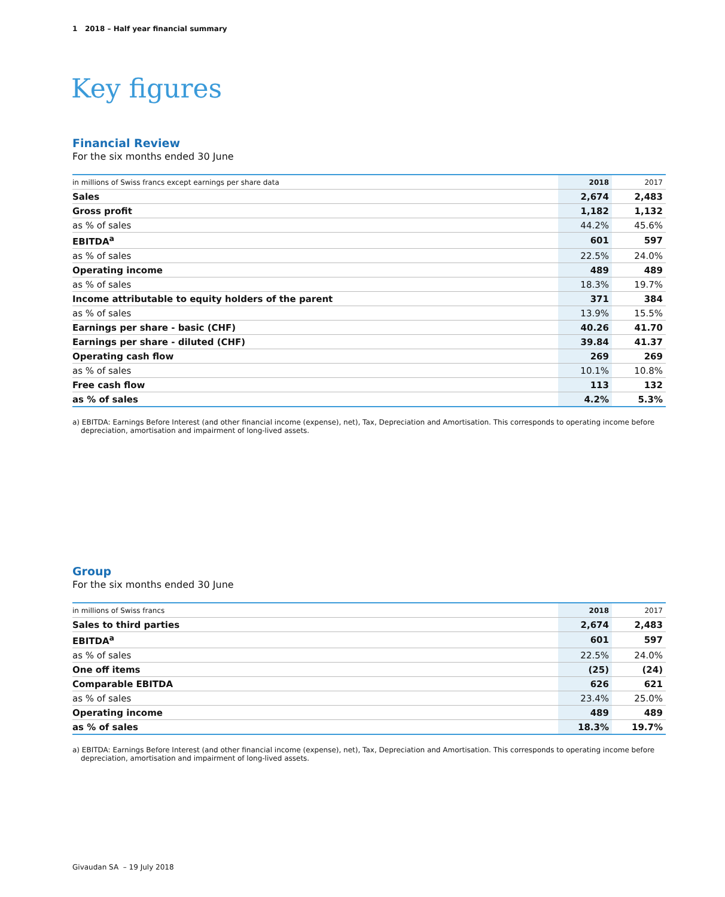1 2018 – Half year financial summary
Key figures
Financial Review
For the six months ended 30 June
| in millions of Swiss francs except earnings per share data | 2018 | 2017 |
| --- | --- | --- |
| Sales | 2,674 | 2,483 |
| Gross profit | 1,182 | 1,132 |
| as % of sales | 44.2% | 45.6% |
| EBITDA<sup>a</sup> | 601 | 597 |
| as % of sales | 22.5% | 24.0% |
| Operating income | 489 | 489 |
| as % of sales | 18.3% | 19.7% |
| Income attributable to equity holders of the parent | 371 | 384 |
| as % of sales | 13.9% | 15.5% |
| Earnings per share - basic (CHF) | 40.26 | 41.70 |
| Earnings per share - diluted (CHF) | 39.84 | 41.37 |
| Operating cash flow | 269 | 269 |
| as % of sales | 10.1% | 10.8% |
| Free cash flow | 113 | 132 |
| as % of sales | 4.2% | 5.3% |
a) EBITDA: Earnings Before Interest (and other financial income (expense), net), Tax, Depreciation and Amortisation. This corresponds to operating income before depreciation, amortisation and impairment of long-lived assets.
Group
For the six months ended 30 June
| in millions of Swiss francs | 2018 | 2017 |
| --- | --- | --- |
| Sales to third parties | 2,674 | 2,483 |
| EBITDA<sup>a</sup> | 601 | 597 |
| as % of sales | 22.5% | 24.0% |
| One off items | (25) | (24) |
| Comparable EBITDA | 626 | 621 |
| as % of sales | 23.4% | 25.0% |
| Operating income | 489 | 489 |
| as % of sales | 18.3% | 19.7% |
a) EBITDA: Earnings Before Interest (and other financial income (expense), net), Tax, Depreciation and Amortisation. This corresponds to operating income before depreciation, amortisation and impairment of long-lived assets.
Givaudan SA – 19 July 2018